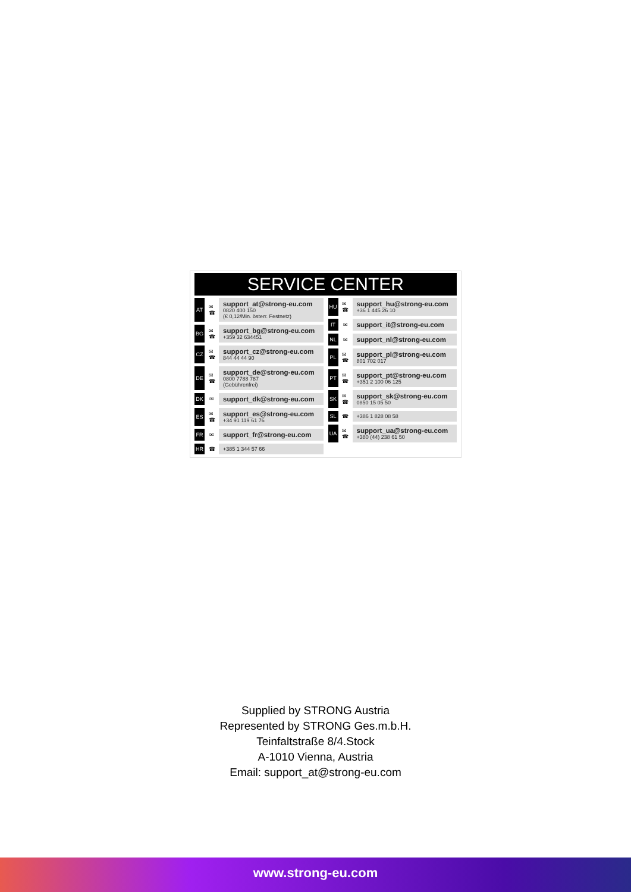SERVICE CENTER
AT ✉
☎
support_at@strong-eu.com
0820 400 150
(€ 0,12/Min. österr. Festnetz)
BG ✉
☎
support_bg@strong-eu.com
+359 32 634451
CZ ✉
☎
support_cz@strong-eu.com
844 44 44 90
DE ✉
☎
support_de@strong-eu.com
0800 7788 787
(Gebührenfrei)
DK ✉
support_dk@strong-eu.com
ES ✉
☎
support_es@strong-eu.com
+34 91 119 61 76
FR ✉
support_fr@strong-eu.com
HR ☎
+385 1 344 57 66
HU ✉
☎
support_hu@strong-eu.com
+36 1 445 26 10
IT ✉
support_it@strong-eu.com
NL ✉
support_nl@strong-eu.com
PL ✉
☎
support_pl@strong-eu.com
801 702 017
PT ✉
☎
support_pt@strong-eu.com
+351 2 100 06 125
SK ✉
☎
support_sk@strong-eu.com
0850 15 05 50
SL ☎
+386 1 828 08 58
UA ✉
☎
support_ua@strong-eu.com
+380 (44) 238 61 50
Supplied by STRONG Austria
Represented by STRONG Ges.m.b.H.
Teinfaltstraße 8/4.Stock
A-1010 Vienna, Austria
Email: support_at@strong-eu.com
www.strong-eu.com